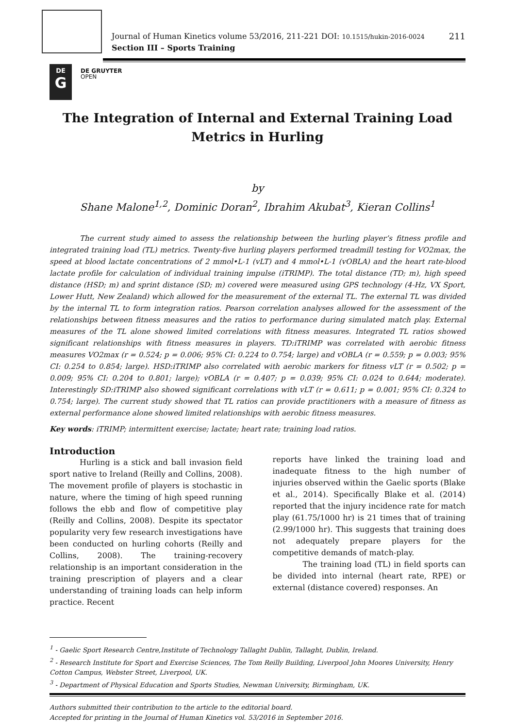Journal of Human Kinetics volume 53/2016, 211-221 DOI: 10.1515/hukin-2016-0024
Section III – Sports Training
211
DE
G
DE GRUYTER
OPEN
The Integration of Internal and External Training Load Metrics in Hurling
by
Shane Malone<sup>1,2</sup>, Dominic Doran<sup>2</sup>, Ibrahim Akubat<sup>3</sup>, Kieran Collins<sup>1</sup>
The current study aimed to assess the relationship between the hurling player’s fitness profile and integrated training load (TL) metrics. Twenty-five hurling players performed treadmill testing for VO2max, the speed at blood lactate concentrations of 2 mmol•L-1 (vLT) and 4 mmol•L-1 (vOBLA) and the heart rate-blood lactate profile for calculation of individual training impulse (iTRIMP). The total distance (TD; m), high speed distance (HSD; m) and sprint distance (SD; m) covered were measured using GPS technology (4-Hz, VX Sport, Lower Hutt, New Zealand) which allowed for the measurement of the external TL. The external TL was divided by the internal TL to form integration ratios. Pearson correlation analyses allowed for the assessment of the relationships between fitness measures and the ratios to performance during simulated match play. External measures of the TL alone showed limited correlations with fitness measures. Integrated TL ratios showed significant relationships with fitness measures in players. TD:iTRIMP was correlated with aerobic fitness measures VO2max (r = 0.524; p = 0.006; 95% CI: 0.224 to 0.754; large) and vOBLA (r = 0.559; p = 0.003; 95% CI: 0.254 to 0.854; large). HSD:iTRIMP also correlated with aerobic markers for fitness vLT (r = 0.502; p = 0.009; 95% CI: 0.204 to 0.801; large); vOBLA (r = 0.407; p = 0.039; 95% CI: 0.024 to 0.644; moderate). Interestingly SD:iTRIMP also showed significant correlations with vLT (r = 0.611; p = 0.001; 95% CI: 0.324 to 0.754; large). The current study showed that TL ratios can provide practitioners with a measure of fitness as external performance alone showed limited relationships with aerobic fitness measures.
Key words: iTRIMP; intermittent exercise; lactate; heart rate; training load ratios.
Introduction
Hurling is a stick and ball invasion field sport native to Ireland (Reilly and Collins, 2008). The movement profile of players is stochastic in nature, where the timing of high speed running follows the ebb and flow of competitive play (Reilly and Collins, 2008). Despite its spectator popularity very few research investigations have been conducted on hurling cohorts (Reilly and Collins, 2008). The training-recovery relationship is an important consideration in the training prescription of players and a clear understanding of training loads can help inform practice. Recent
reports have linked the training load and inadequate fitness to the high number of injuries observed within the Gaelic sports (Blake et al., 2014). Specifically Blake et al. (2014) reported that the injury incidence rate for match play (61.75/1000 hr) is 21 times that of training (2.99/1000 hr). This suggests that training does not adequately prepare players for the competitive demands of match-play.
The training load (TL) in field sports can be divided into internal (heart rate, RPE) or external (distance covered) responses. An
<sup>1</sup> - Gaelic Sport Research Centre,Institute of Technology Tallaght Dublin, Tallaght, Dublin, Ireland.
<sup>2</sup> - Research Institute for Sport and Exercise Sciences, The Tom Reilly Building, Liverpool John Moores University, Henry Cotton Campus, Webster Street, Liverpool, UK.
<sup>3</sup> - Department of Physical Education and Sports Studies, Newman University, Birmingham, UK.
Authors submitted their contribution to the article to the editorial board.
Accepted for printing in the Journal of Human Kinetics vol. 53/2016 in September 2016.